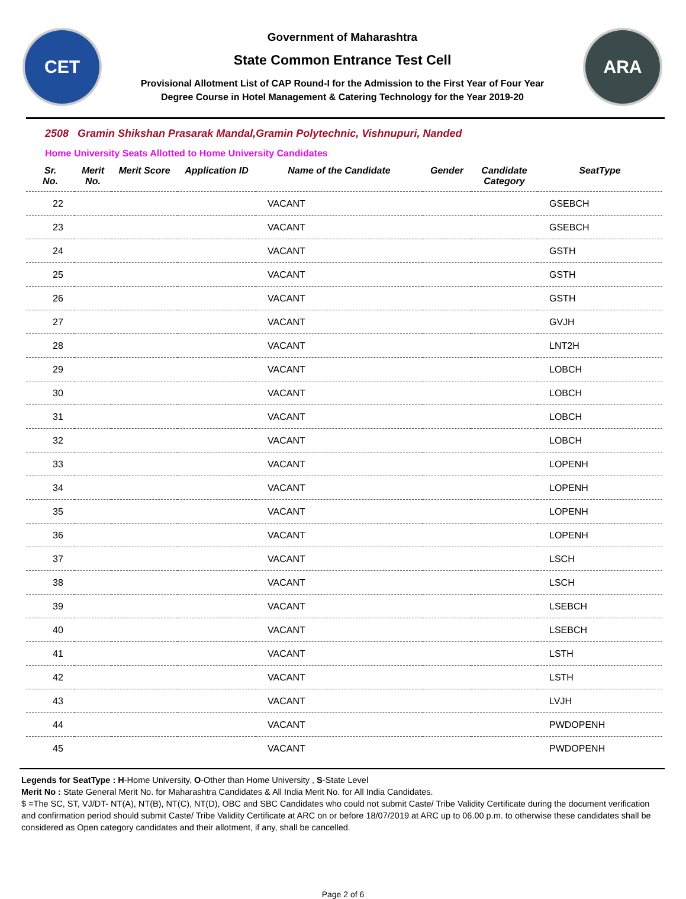CET
Government of Maharashtra
State Common Entrance Test Cell
Provisional Allotment List of CAP Round-I for the Admission to the First Year of Four Year
Degree Course in Hotel Management & Catering Technology for the Year 2019-20
ARA
2508 Gramin Shikshan Prasarak Mandal,Gramin Polytechnic, Vishnupuri, Nanded
Home University Seats Allotted to Home University Candidates
| Sr. No. | Merit No. | Merit Score | Application ID | Name of the Candidate | Gender | Candidate Category | SeatType |
| --- | --- | --- | --- | --- | --- | --- | --- |
| 22 | | | | VACANT | | | GSEBCH |
| 23 | | | | VACANT | | | GSEBCH |
| 24 | | | | VACANT | | | GSTH |
| 25 | | | | VACANT | | | GSTH |
| 26 | | | | VACANT | | | GSTH |
| 27 | | | | VACANT | | | GVJH |
| 28 | | | | VACANT | | | LNT2H |
| 29 | | | | VACANT | | | LOBCH |
| 30 | | | | VACANT | | | LOBCH |
| 31 | | | | VACANT | | | LOBCH |
| 32 | | | | VACANT | | | LOBCH |
| 33 | | | | VACANT | | | LOPENH |
| 34 | | | | VACANT | | | LOPENH |
| 35 | | | | VACANT | | | LOPENH |
| 36 | | | | VACANT | | | LOPENH |
| 37 | | | | VACANT | | | LSCH |
| 38 | | | | VACANT | | | LSCH |
| 39 | | | | VACANT | | | LSEBCH |
| 40 | | | | VACANT | | | LSEBCH |
| 41 | | | | VACANT | | | LSTH |
| 42 | | | | VACANT | | | LSTH |
| 43 | | | | VACANT | | | LVJH |
| 44 | | | | VACANT | | | PWDOPENH |
| 45 | | | | VACANT | | | PWDOPENH |
Legends for SeatType : H-Home University, O-Other than Home University , S-State Level
Merit No : State General Merit No. for Maharashtra Candidates & All India Merit No. for All India Candidates.
$ =The SC, ST, VJ/DT- NT(A), NT(B), NT(C), NT(D), OBC and SBC Candidates who could not submit Caste/ Tribe Validity Certificate during the document verification and confirmation period should submit Caste/ Tribe Validity Certificate at ARC on or before 18/07/2019 at ARC up to 06.00 p.m. to otherwise these candidates shall be considered as Open category candidates and their allotment, if any, shall be cancelled.
Page 2 of 6